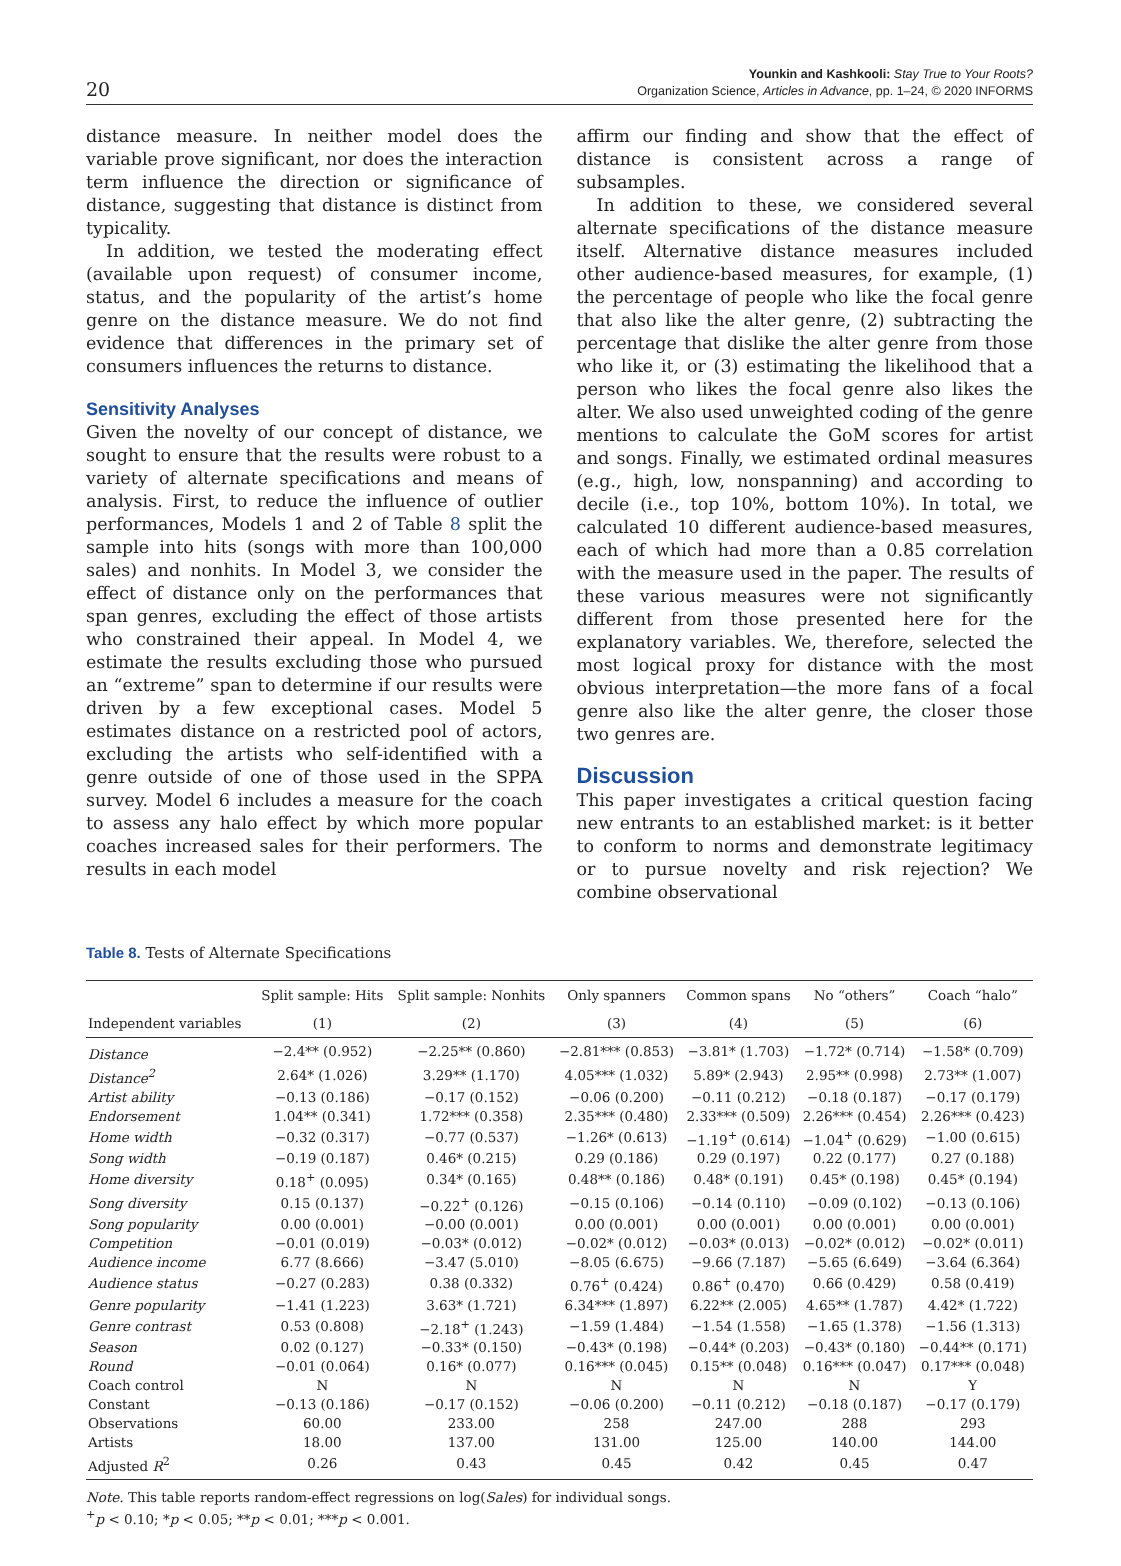20
Younkin and Kashkooli: Stay True to Your Roots?
Organization Science, Articles in Advance, pp. 1–24, © 2020 INFORMS
distance measure. In neither model does the variable prove significant, nor does the interaction term influence the direction or significance of distance, suggesting that distance is distinct from typicality.
In addition, we tested the moderating effect (available upon request) of consumer income, status, and the popularity of the artist’s home genre on the distance measure. We do not find evidence that differences in the primary set of consumers influences the returns to distance.
Sensitivity Analyses
Given the novelty of our concept of distance, we sought to ensure that the results were robust to a variety of alternate specifications and means of analysis. First, to reduce the influence of outlier performances, Models 1 and 2 of Table 8 split the sample into hits (songs with more than 100,000 sales) and nonhits. In Model 3, we consider the effect of distance only on the performances that span genres, excluding the effect of those artists who constrained their appeal. In Model 4, we estimate the results excluding those who pursued an “extreme” span to determine if our results were driven by a few exceptional cases. Model 5 estimates distance on a restricted pool of actors, excluding the artists who self-identified with a genre outside of one of those used in the SPPA survey. Model 6 includes a measure for the coach to assess any halo effect by which more popular coaches increased sales for their performers. The results in each model
affirm our finding and show that the effect of distance is consistent across a range of subsamples.
In addition to these, we considered several alternate specifications of the distance measure itself. Alternative distance measures included other audience-based measures, for example, (1) the percentage of people who like the focal genre that also like the alter genre, (2) subtracting the percentage that dislike the alter genre from those who like it, or (3) estimating the likelihood that a person who likes the focal genre also likes the alter. We also used unweighted coding of the genre mentions to calculate the GoM scores for artist and songs. Finally, we estimated ordinal measures (e.g., high, low, nonspanning) and according to decile (i.e., top 10%, bottom 10%). In total, we calculated 10 different audience-based measures, each of which had more than a 0.85 correlation with the measure used in the paper. The results of these various measures were not significantly different from those presented here for the explanatory variables. We, therefore, selected the most logical proxy for distance with the most obvious interpretation—the more fans of a focal genre also like the alter genre, the closer those two genres are.
Discussion
This paper investigates a critical question facing new entrants to an established market: is it better to conform to norms and demonstrate legitimacy or to pursue novelty and risk rejection? We combine observational
Table 8. Tests of Alternate Specifications
| | Split sample: Hits | Split sample: Nonhits | Only spanners | Common spans | No “others” | Coach “halo” |
| --- | --- | --- | --- | --- | --- | --- |
| Independent variables | (1) | (2) | (3) | (4) | (5) | (6) |
| Distance | −2.4** (0.952) | −2.25** (0.860) | −2.81*** (0.853) | −3.81* (1.703) | −1.72* (0.714) | −1.58* (0.709) |
| Distance<sup>2</sup> | 2.64* (1.026) | 3.29** (1.170) | 4.05*** (1.032) | 5.89* (2.943) | 2.95** (0.998) | 2.73** (1.007) |
| Artist ability | −0.13 (0.186) | −0.17 (0.152) | −0.06 (0.200) | −0.11 (0.212) | −0.18 (0.187) | −0.17 (0.179) |
| Endorsement | 1.04** (0.341) | 1.72*** (0.358) | 2.35*** (0.480) | 2.33*** (0.509) | 2.26*** (0.454) | 2.26*** (0.423) |
| Home width | −0.32 (0.317) | −0.77 (0.537) | −1.26* (0.613) | −1.19<sup>+</sup> (0.614) | −1.04<sup>+</sup> (0.629) | −1.00 (0.615) |
| Song width | −0.19 (0.187) | 0.46* (0.215) | 0.29 (0.186) | 0.29 (0.197) | 0.22 (0.177) | 0.27 (0.188) |
| Home diversity | 0.18<sup>+</sup> (0.095) | 0.34* (0.165) | 0.48** (0.186) | 0.48* (0.191) | 0.45* (0.198) | 0.45* (0.194) |
| Song diversity | 0.15 (0.137) | −0.22<sup>+</sup> (0.126) | −0.15 (0.106) | −0.14 (0.110) | −0.09 (0.102) | −0.13 (0.106) |
| Song popularity | 0.00 (0.001) | −0.00 (0.001) | 0.00 (0.001) | 0.00 (0.001) | 0.00 (0.001) | 0.00 (0.001) |
| Competition | −0.01 (0.019) | −0.03* (0.012) | −0.02* (0.012) | −0.03* (0.013) | −0.02* (0.012) | −0.02* (0.011) |
| Audience income | 6.77 (8.666) | −3.47 (5.010) | −8.05 (6.675) | −9.66 (7.187) | −5.65 (6.649) | −3.64 (6.364) |
| Audience status | −0.27 (0.283) | 0.38 (0.332) | 0.76<sup>+</sup> (0.424) | 0.86<sup>+</sup> (0.470) | 0.66 (0.429) | 0.58 (0.419) |
| Genre popularity | −1.41 (1.223) | 3.63* (1.721) | 6.34*** (1.897) | 6.22** (2.005) | 4.65** (1.787) | 4.42* (1.722) |
| Genre contrast | 0.53 (0.808) | −2.18<sup>+</sup> (1.243) | −1.59 (1.484) | −1.54 (1.558) | −1.65 (1.378) | −1.56 (1.313) |
| Season | 0.02 (0.127) | −0.33* (0.150) | −0.43* (0.198) | −0.44* (0.203) | −0.43* (0.180) | −0.44** (0.171) |
| Round | −0.01 (0.064) | 0.16* (0.077) | 0.16*** (0.045) | 0.15** (0.048) | 0.16*** (0.047) | 0.17*** (0.048) |
| Coach control | N | N | N | N | N | Y |
| Constant | −0.13 (0.186) | −0.17 (0.152) | −0.06 (0.200) | −0.11 (0.212) | −0.18 (0.187) | −0.17 (0.179) |
| Observations | 60.00 | 233.00 | 258 | 247.00 | 288 | 293 |
| Artists | 18.00 | 137.00 | 131.00 | 125.00 | 140.00 | 144.00 |
| Adjusted R<sup>2</sup> | 0.26 | 0.43 | 0.45 | 0.42 | 0.45 | 0.47 |
Note. This table reports random-effect regressions on log(Sales) for individual songs.
<sup>+</sup>p < 0.10; *p < 0.05; **p < 0.01; ***p < 0.001.